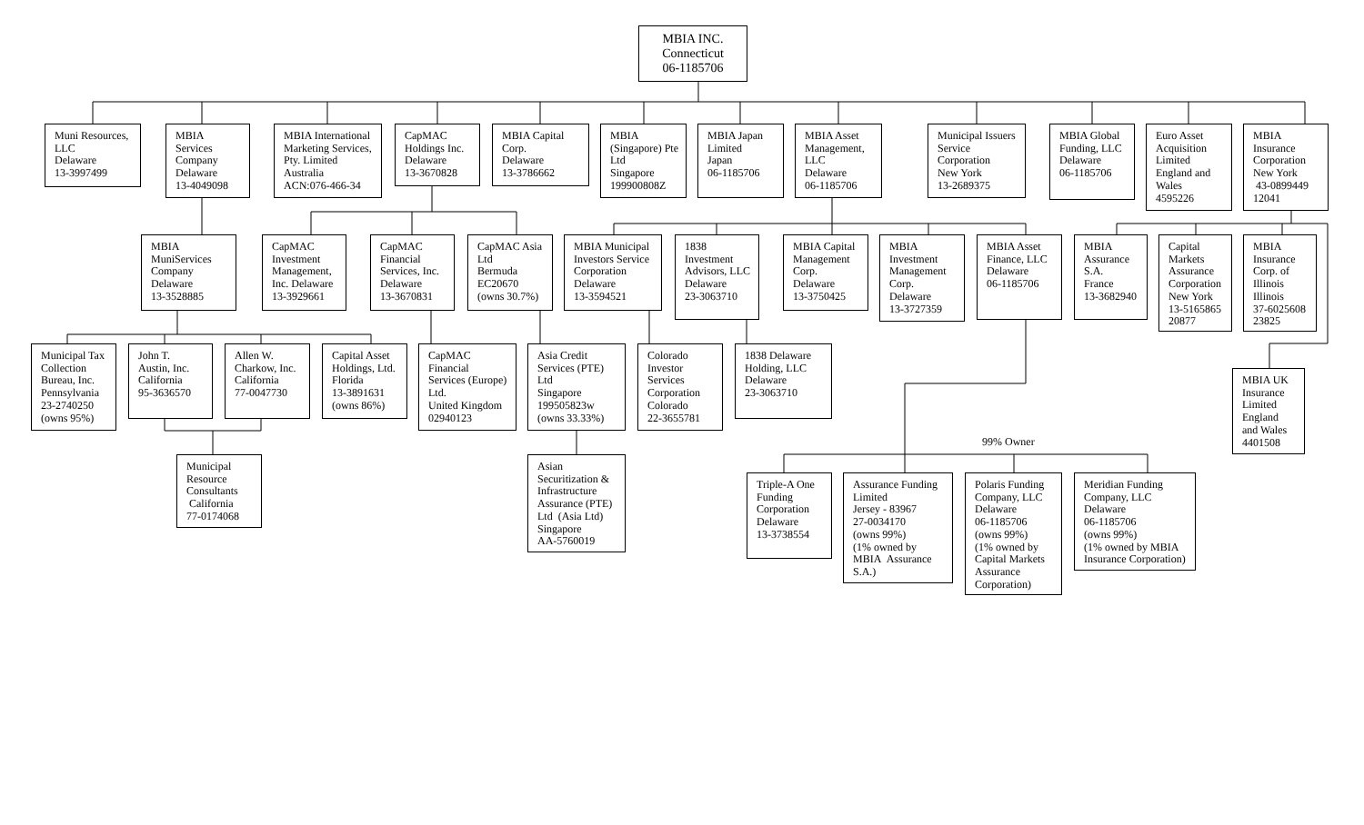MBIA INC.
Connecticut
06-1185706
Muni Resources, LLC
Delaware
13-3997499
MBIA
Services
Company
Delaware
13-4049098
MBIA International Marketing Services, Pty. Limited
Australia
ACN:076-466-34
CapMAC Holdings Inc.
Delaware
13-3670828
MBIA Capital Corp.
Delaware
13-3786662
MBIA (Singapore) Pte Ltd
Singapore
199900808Z
MBIA Japan Limited
Japan
06-1185706
MBIA Asset Management, LLC
Delaware
06-1185706
Municipal Issuers Service Corporation
New York
13-2689375
MBIA Global Funding, LLC
Delaware
06-1185706
Euro Asset Acquisition Limited
England and Wales
4595226
MBIA
Insurance Corporation New York
43-0899449
12041
MBIA
MuniServices Company
Delaware
13-3528885
CapMAC Investment Management, Inc. Delaware
13-3929661
CapMAC Financial Services, Inc.
Delaware
13-3670831
CapMAC Asia Ltd
Bermuda
EC20670
(owns 30.7%)
MBIA Municipal Investors Service Corporation
Delaware
13-3594521
1838 Investment Advisors, LLC
Delaware
23-3063710
MBIA Capital Management Corp.
Delaware
13-3750425
MBIA Investment Management Corp.
Delaware
13-3727359
MBIA Asset Finance, LLC
Delaware
06-1185706
MBIA
Assurance S.A.
France
13-3682940
Capital Markets Assurance Corporation New York
13-5165865
20877
MBIA
Insurance Corp. of Illinois
Illinois
37-6025608
23825
Municipal Tax Collection Bureau, Inc. Pennsylvania
23-2740250
(owns 95%)
John T.
Austin, Inc.
California
95-3636570
Allen W.
Charkow, Inc.
California
77-0047730
Capital Asset Holdings, Ltd.
Florida
13-3891631
(owns 86%)
CapMAC Financial Services (Europe) Ltd.
United Kingdom
02940123
Asia Credit Services (PTE) Ltd
Singapore
199505823w
(owns 33.33%)
Colorado Investor Services Corporation
Colorado
22-3655781
1838 Delaware Holding, LLC
Delaware
23-3063710
MBIA UK Insurance Limited England and Wales
4401508
Municipal Resource Consultants
California
77-0174068
Asian Securitization & Infrastructure Assurance (PTE) Ltd (Asia Ltd)
Singapore
AA-5760019
99% Owner
Triple-A One Funding Corporation
Delaware
13-3738554
Assurance Funding Limited
Jersey - 83967
27-0034170
(owns 99%)
(1% owned by MBIA Assurance S.A.)
Polaris Funding Company, LLC
Delaware
06-1185706
(owns 99%)
(1% owned by Capital Markets Assurance Corporation)
Meridian Funding Company, LLC
Delaware
06-1185706
(owns 99%)
(1% owned by MBIA Insurance Corporation)